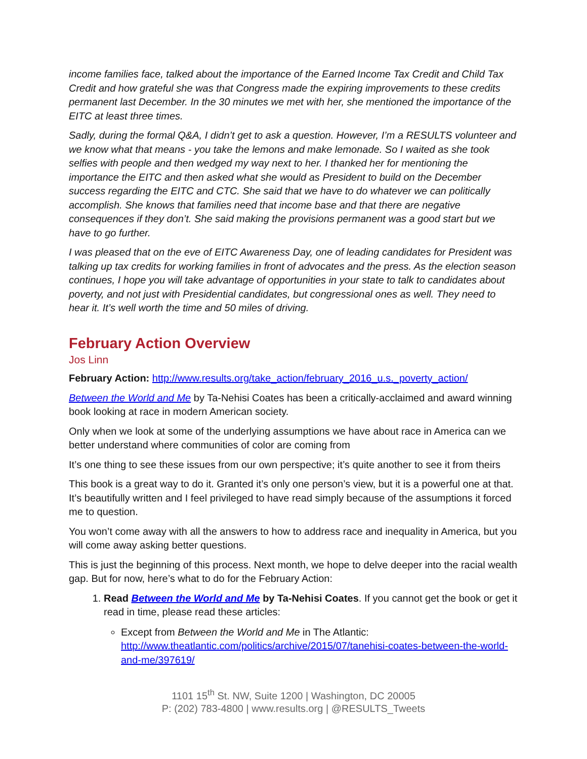income families face, talked about the importance of the Earned Income Tax Credit and Child Tax Credit and how grateful she was that Congress made the expiring improvements to these credits permanent last December. In the 30 minutes we met with her, she mentioned the importance of the EITC at least three times.
Sadly, during the formal Q&A, I didn’t get to ask a question. However, I’m a RESULTS volunteer and we know what that means - you take the lemons and make lemonade. So I waited as she took selfies with people and then wedged my way next to her. I thanked her for mentioning the importance the EITC and then asked what she would as President to build on the December success regarding the EITC and CTC. She said that we have to do whatever we can politically accomplish. She knows that families need that income base and that there are negative consequences if they don’t. She said making the provisions permanent was a good start but we have to go further.
I was pleased that on the eve of EITC Awareness Day, one of leading candidates for President was talking up tax credits for working families in front of advocates and the press. As the election season continues, I hope you will take advantage of opportunities in your state to talk to candidates about poverty, and not just with Presidential candidates, but congressional ones as well. They need to hear it. It’s well worth the time and 50 miles of driving.
February Action Overview
Jos Linn
February Action: http://www.results.org/take_action/february_2016_u.s._poverty_action/
Between the World and Me by Ta-Nehisi Coates has been a critically-acclaimed and award winning book looking at race in modern American society.
Only when we look at some of the underlying assumptions we have about race in America can we better understand where communities of color are coming from
It’s one thing to see these issues from our own perspective; it’s quite another to see it from theirs
This book is a great way to do it. Granted it’s only one person’s view, but it is a powerful one at that. It’s beautifully written and I feel privileged to have read simply because of the assumptions it forced me to question.
You won’t come away with all the answers to how to address race and inequality in America, but you will come away asking better questions.
This is just the beginning of this process. Next month, we hope to delve deeper into the racial wealth gap. But for now, here’s what to do for the February Action:
1. Read Between the World and Me by Ta-Nehisi Coates. If you cannot get the book or get it read in time, please read these articles:
Except from Between the World and Me in The Atlantic: http://www.theatlantic.com/politics/archive/2015/07/tanehisi-coates-between-the-world-and-me/397619/
1101 15<sup>th</sup> St. NW, Suite 1200 | Washington, DC 20005
P: (202) 783-4800 | www.results.org | @RESULTS_Tweets